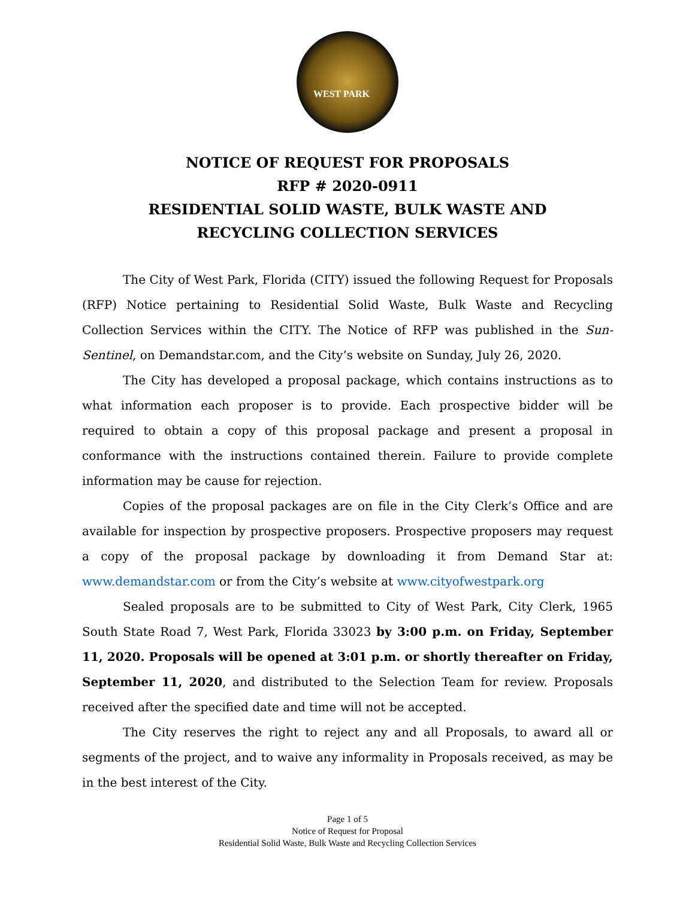WEST PARK
NOTICE OF REQUEST FOR PROPOSALS
RFP # 2020-0911
RESIDENTIAL SOLID WASTE, BULK WASTE AND
RECYCLING COLLECTION SERVICES
The City of West Park, Florida (CITY) issued the following Request for Proposals (RFP) Notice pertaining to Residential Solid Waste, Bulk Waste and Recycling Collection Services within the CITY. The Notice of RFP was published in the Sun-Sentinel, on Demandstar.com, and the City’s website on Sunday, July 26, 2020.
The City has developed a proposal package, which contains instructions as to what information each proposer is to provide. Each prospective bidder will be required to obtain a copy of this proposal package and present a proposal in conformance with the instructions contained therein. Failure to provide complete information may be cause for rejection.
Copies of the proposal packages are on file in the City Clerk’s Office and are available for inspection by prospective proposers. Prospective proposers may request a copy of the proposal package by downloading it from Demand Star at: www.demandstar.com or from the City’s website at www.cityofwestpark.org
Sealed proposals are to be submitted to City of West Park, City Clerk, 1965 South State Road 7, West Park, Florida 33023 by 3:00 p.m. on Friday, September 11, 2020. Proposals will be opened at 3:01 p.m. or shortly thereafter on Friday, September 11, 2020, and distributed to the Selection Team for review. Proposals received after the specified date and time will not be accepted.
The City reserves the right to reject any and all Proposals, to award all or segments of the project, and to waive any informality in Proposals received, as may be in the best interest of the City.
Page 1 of 5
Notice of Request for Proposal
Residential Solid Waste, Bulk Waste and Recycling Collection Services